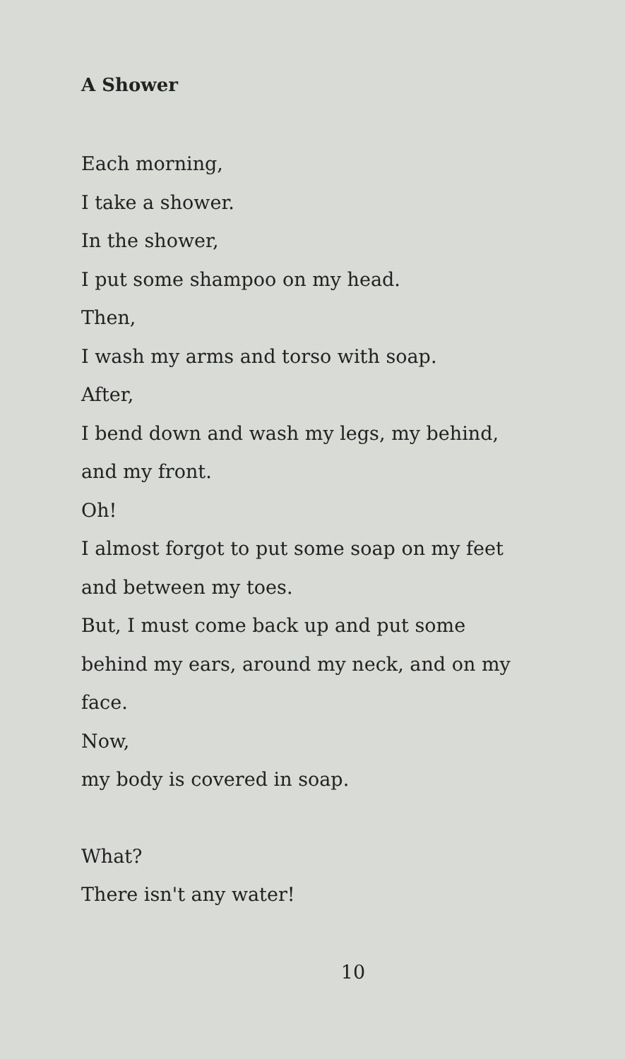A Shower
Each morning,
I take a shower.
In the shower,
I put some shampoo on my head.
Then,
I wash my arms and torso with soap.
After,
I bend down and wash my legs, my behind,
and my front.
Oh!
I almost forgot to put some soap on my feet
and between my toes.
But, I must come back up and put some
behind my ears, around my neck, and on my
face.
Now,
my body is covered in soap.
What?
There isn't any water!
10